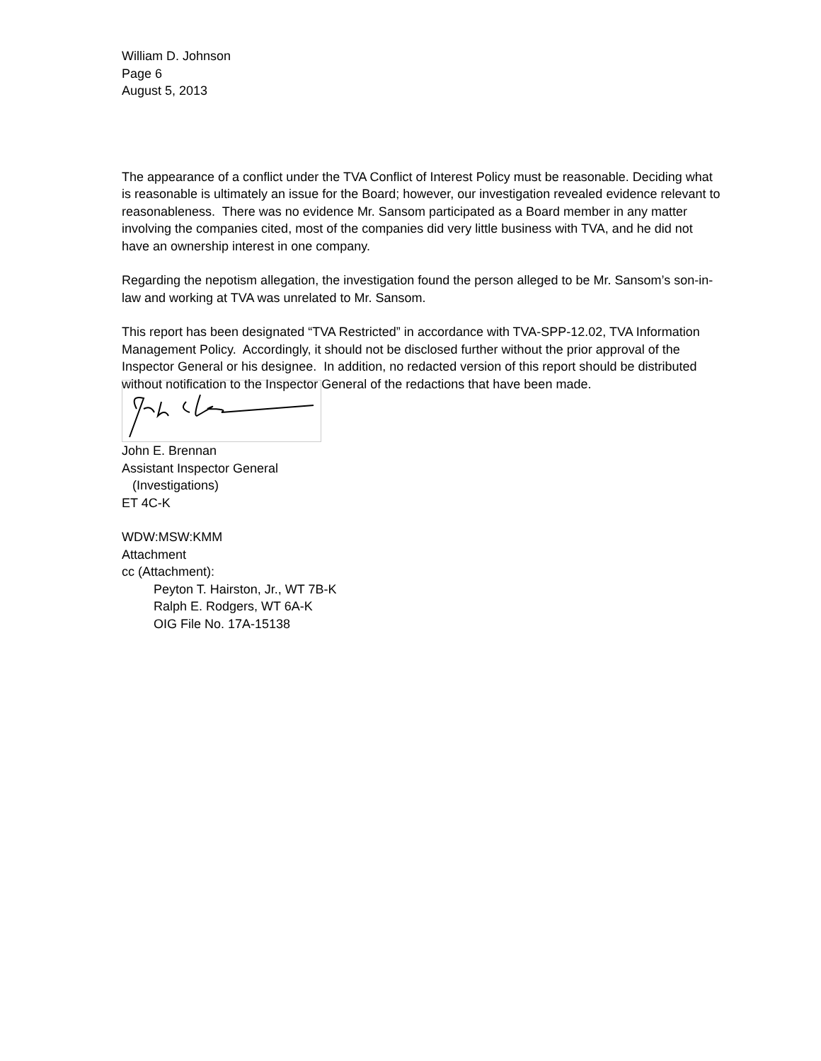William D. Johnson
Page 6
August 5, 2013
The appearance of a conflict under the TVA Conflict of Interest Policy must be reasonable. Deciding what is reasonable is ultimately an issue for the Board; however, our investigation revealed evidence relevant to reasonableness. There was no evidence Mr. Sansom participated as a Board member in any matter involving the companies cited, most of the companies did very little business with TVA, and he did not have an ownership interest in one company.
Regarding the nepotism allegation, the investigation found the person alleged to be Mr. Sansom’s son-in-law and working at TVA was unrelated to Mr. Sansom.
This report has been designated “TVA Restricted” in accordance with TVA-SPP-12.02, TVA Information Management Policy. Accordingly, it should not be disclosed further without the prior approval of the Inspector General or his designee. In addition, no redacted version of this report should be distributed without notification to the Inspector General of the redactions that have been made.
John E. Brennan
Assistant Inspector General
(Investigations)
ET 4C-K
WDW:MSW:KMM
Attachment
cc (Attachment):
Peyton T. Hairston, Jr., WT 7B-K
Ralph E. Rodgers, WT 6A-K
OIG File No. 17A-15138